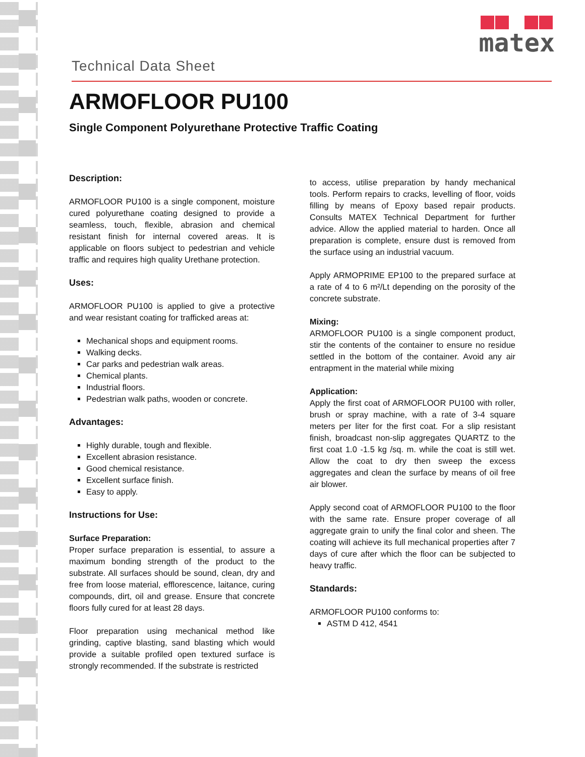Technical Data Sheet
matex
ARMOFLOOR PU100
Single Component Polyurethane Protective Traffic Coating
Description:
ARMOFLOOR PU100 is a single component, moisture cured polyurethane coating designed to provide a seamless, touch, flexible, abrasion and chemical resistant finish for internal covered areas. It is applicable on floors subject to pedestrian and vehicle traffic and requires high quality Urethane protection.
Uses:
ARMOFLOOR PU100 is applied to give a protective and wear resistant coating for trafficked areas at:
Mechanical shops and equipment rooms.
Walking decks.
Car parks and pedestrian walk areas.
Chemical plants.
Industrial floors.
Pedestrian walk paths, wooden or concrete.
Advantages:
Highly durable, tough and flexible.
Excellent abrasion resistance.
Good chemical resistance.
Excellent surface finish.
Easy to apply.
Instructions for Use:
Surface Preparation:
Proper surface preparation is essential, to assure a maximum bonding strength of the product to the substrate. All surfaces should be sound, clean, dry and free from loose material, efflorescence, laitance, curing compounds, dirt, oil and grease. Ensure that concrete floors fully cured for at least 28 days.
Floor preparation using mechanical method like grinding, captive blasting, sand blasting which would provide a suitable profiled open textured surface is strongly recommended. If the substrate is restricted
to access, utilise preparation by handy mechanical tools. Perform repairs to cracks, levelling of floor, voids filling by means of Epoxy based repair products. Consults MATEX Technical Department for further advice. Allow the applied material to harden. Once all preparation is complete, ensure dust is removed from the surface using an industrial vacuum.
Apply ARMOPRIME EP100 to the prepared surface at a rate of 4 to 6 m²/Lt depending on the porosity of the concrete substrate.
Mixing:
ARMOFLOOR PU100 is a single component product, stir the contents of the container to ensure no residue settled in the bottom of the container. Avoid any air entrapment in the material while mixing
Application:
Apply the first coat of ARMOFLOOR PU100 with roller, brush or spray machine, with a rate of 3-4 square meters per liter for the first coat. For a slip resistant finish, broadcast non-slip aggregates QUARTZ to the first coat 1.0 -1.5 kg /sq. m. while the coat is still wet. Allow the coat to dry then sweep the excess aggregates and clean the surface by means of oil free air blower.
Apply second coat of ARMOFLOOR PU100 to the floor with the same rate. Ensure proper coverage of all aggregate grain to unify the final color and sheen. The coating will achieve its full mechanical properties after 7 days of cure after which the floor can be subjected to heavy traffic.
Standards:
ARMOFLOOR PU100 conforms to:
ASTM D 412, 4541